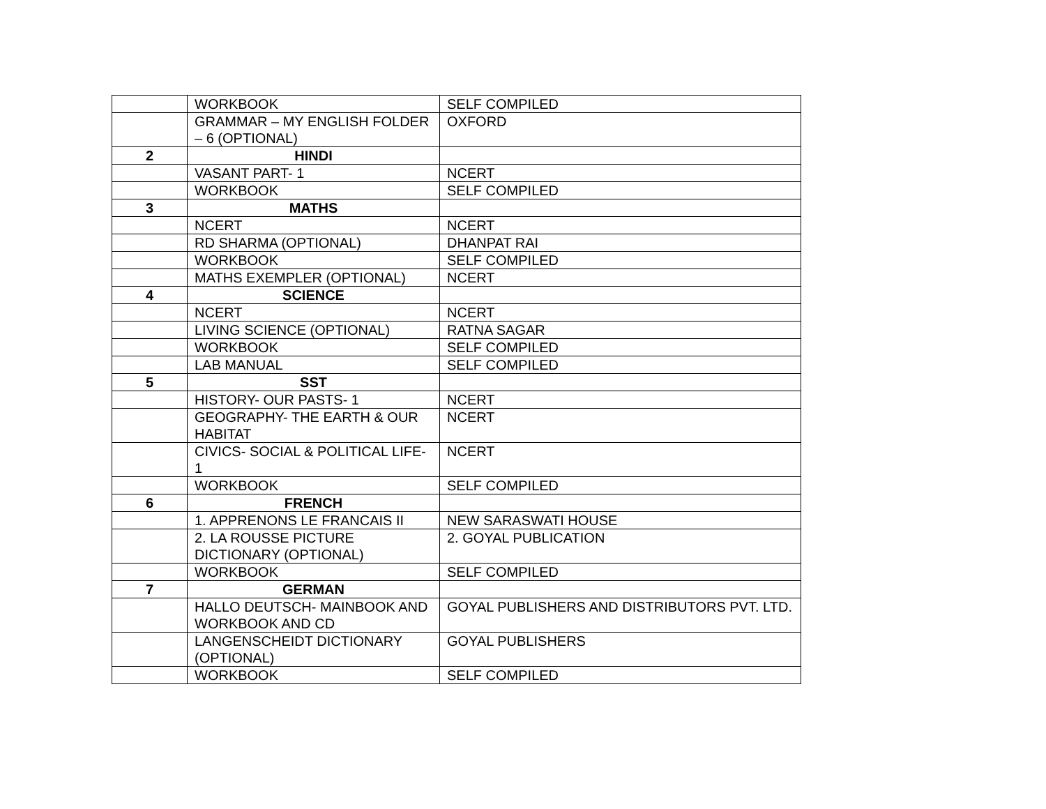| | WORKBOOK | SELF COMPILED |
| | GRAMMAR – MY ENGLISH FOLDER – 6 (OPTIONAL) | OXFORD |
| 2 | HINDI | |
| | VASANT PART- 1 | NCERT |
| | WORKBOOK | SELF COMPILED |
| 3 | MATHS | |
| | NCERT | NCERT |
| | RD SHARMA (OPTIONAL) | DHANPAT RAI |
| | WORKBOOK | SELF COMPILED |
| | MATHS EXEMPLER (OPTIONAL) | NCERT |
| 4 | SCIENCE | |
| | NCERT | NCERT |
| | LIVING SCIENCE (OPTIONAL) | RATNA SAGAR |
| | WORKBOOK | SELF COMPILED |
| | LAB MANUAL | SELF COMPILED |
| 5 | SST | |
| | HISTORY- OUR PASTS- 1 | NCERT |
| | GEOGRAPHY- THE EARTH & OUR HABITAT | NCERT |
| | CIVICS- SOCIAL & POLITICAL LIFE- 1 | NCERT |
| | WORKBOOK | SELF COMPILED |
| 6 | FRENCH | |
| | 1. APPRENONS LE FRANCAIS II | NEW SARASWATI HOUSE |
| | 2. LA ROUSSE PICTURE DICTIONARY (OPTIONAL) | 2. GOYAL PUBLICATION |
| | WORKBOOK | SELF COMPILED |
| 7 | GERMAN | |
| | HALLO DEUTSCH- MAINBOOK AND WORKBOOK AND CD | GOYAL PUBLISHERS AND DISTRIBUTORS PVT. LTD. |
| | LANGENSCHEIDT DICTIONARY (OPTIONAL) | GOYAL PUBLISHERS |
| | WORKBOOK | SELF COMPILED |